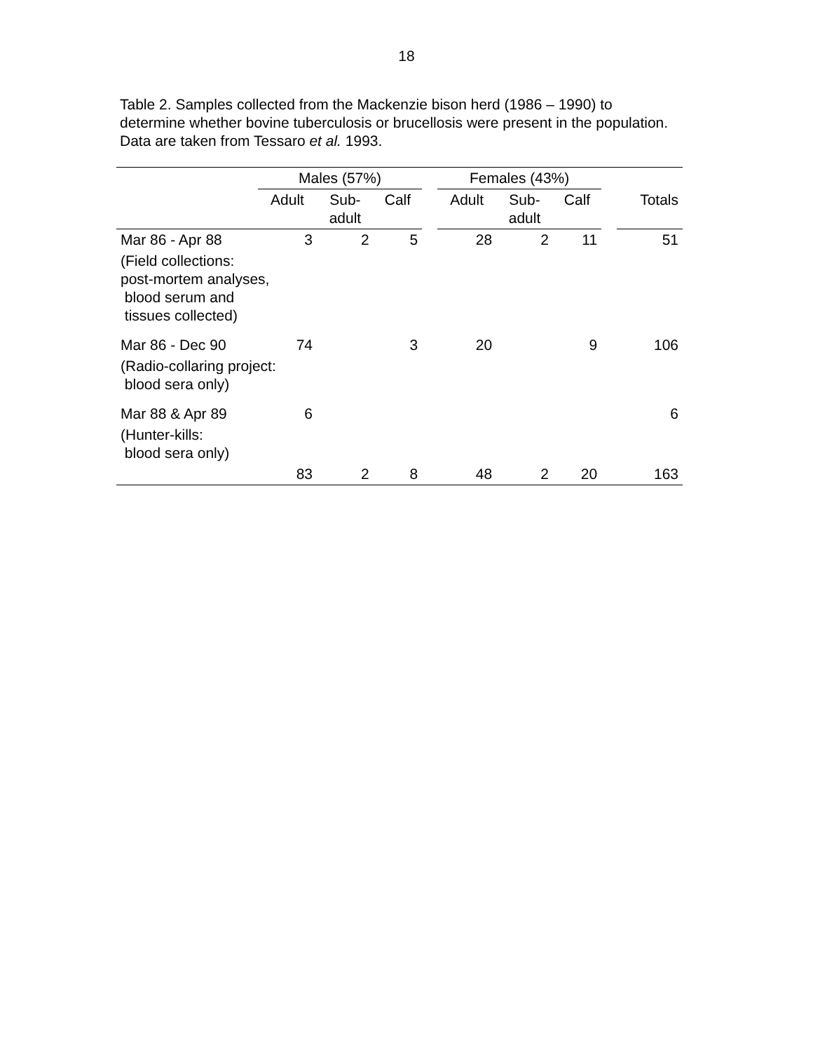18
Table 2. Samples collected from the Mackenzie bison herd (1986 – 1990) to determine whether bovine tuberculosis or brucellosis were present in the population. Data are taken from Tessaro et al. 1993.
| | Males (57%) | | | | Females (43%) | | | | |
| --- | --- | --- | --- | --- | --- | --- | --- | --- | --- |
| | Adult | Sub- adult | Calf | | Adult | Sub- adult | Calf | | Totals |
| Mar 86 - Apr 88 | 3 | 2 | 5 | | 28 | 2 | 11 | | 51 |
| (Field collections: post-mortem analyses, blood serum and tissues collected) | | | | | | | | | |
| Mar 86 - Dec 90 | 74 | | 3 | | 20 | | 9 | | 106 |
| (Radio-collaring project: blood sera only) | | | | | | | | | |
| Mar 88 & Apr 89 | 6 | | | | | | | | 6 |
| (Hunter-kills: blood sera only) | | | | | | | | | |
| | 83 | 2 | 8 | | 48 | 2 | 20 | | 163 |